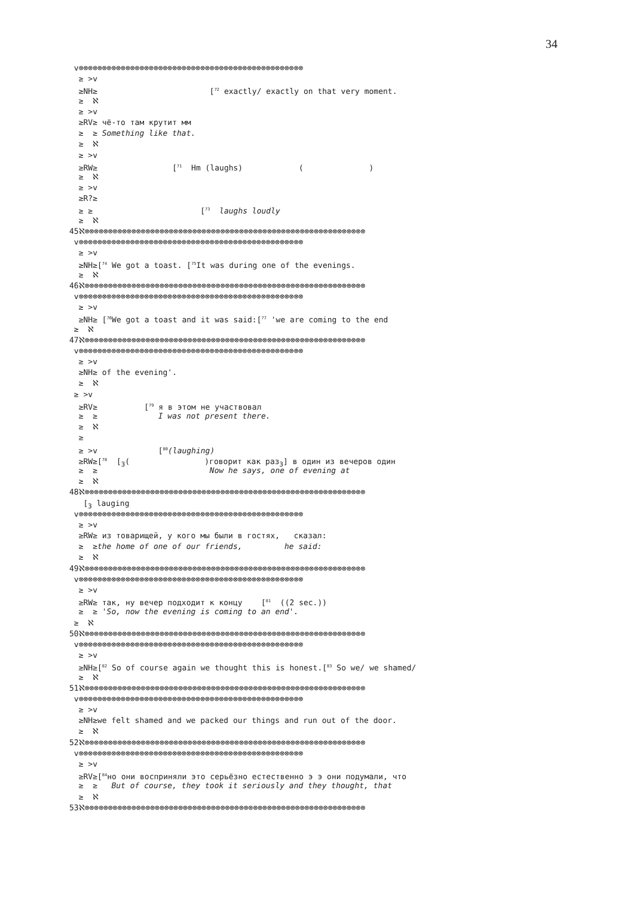34
v⊗⊗⊗⊗⊗⊗⊗⊗⊗⊗⊗⊗⊗⊗⊗⊗⊗⊗⊗⊗⊗⊗⊗⊗⊗⊗⊗⊗⊗⊗⊗⊗⊗⊗⊗⊗⊗⊗⊗⊗⊗⊗⊗⊗⊗⊗⊗⊗
≥ >v
≥NH≥ [<sup>72</sup> exactly/ exactly on that very moment.
≥ ℵ
≥ >v
≥RV≥ чё-то там крутит мм
≥ ≥ Something like that.
≥ ℵ
≥ >v
≥RW≥ [<sup>71</sup> Hm (laughs) ( )
≥ ℵ
≥ >v
≥R?≥
≥ ≥ [<sup>73</sup> laughs loudly
≥ ℵ
45ℵ⊗⊗⊗⊗⊗⊗⊗⊗⊗⊗⊗⊗⊗⊗⊗⊗⊗⊗⊗⊗⊗⊗⊗⊗⊗⊗⊗⊗⊗⊗⊗⊗⊗⊗⊗⊗⊗⊗⊗⊗⊗⊗⊗⊗⊗⊗⊗⊗⊗⊗⊗⊗⊗⊗⊗⊗⊗⊗⊗⊗
v⊗⊗⊗⊗⊗⊗⊗⊗⊗⊗⊗⊗⊗⊗⊗⊗⊗⊗⊗⊗⊗⊗⊗⊗⊗⊗⊗⊗⊗⊗⊗⊗⊗⊗⊗⊗⊗⊗⊗⊗⊗⊗⊗⊗⊗⊗⊗⊗
≥ >v
≥NH≥[<sup>74</sup> We got a toast. [<sup>75</sup>It was during one of the evenings.
≥ ℵ
46ℵ⊗⊗⊗⊗⊗⊗⊗⊗⊗⊗⊗⊗⊗⊗⊗⊗⊗⊗⊗⊗⊗⊗⊗⊗⊗⊗⊗⊗⊗⊗⊗⊗⊗⊗⊗⊗⊗⊗⊗⊗⊗⊗⊗⊗⊗⊗⊗⊗⊗⊗⊗⊗⊗⊗⊗⊗⊗⊗⊗⊗
v⊗⊗⊗⊗⊗⊗⊗⊗⊗⊗⊗⊗⊗⊗⊗⊗⊗⊗⊗⊗⊗⊗⊗⊗⊗⊗⊗⊗⊗⊗⊗⊗⊗⊗⊗⊗⊗⊗⊗⊗⊗⊗⊗⊗⊗⊗⊗⊗
≥ >v
≥NH≥ [<sup>76</sup>We got a toast and it was said:[<sup>77</sup> 'we are coming to the end
≥ ℵ
47ℵ⊗⊗⊗⊗⊗⊗⊗⊗⊗⊗⊗⊗⊗⊗⊗⊗⊗⊗⊗⊗⊗⊗⊗⊗⊗⊗⊗⊗⊗⊗⊗⊗⊗⊗⊗⊗⊗⊗⊗⊗⊗⊗⊗⊗⊗⊗⊗⊗⊗⊗⊗⊗⊗⊗⊗⊗⊗⊗⊗⊗
v⊗⊗⊗⊗⊗⊗⊗⊗⊗⊗⊗⊗⊗⊗⊗⊗⊗⊗⊗⊗⊗⊗⊗⊗⊗⊗⊗⊗⊗⊗⊗⊗⊗⊗⊗⊗⊗⊗⊗⊗⊗⊗⊗⊗⊗⊗⊗⊗
≥ >v
≥NH≥ of the evening'.
≥ ℵ
≥ >v
≥RV≥ [<sup>79</sup> я в этом не участвовал
≥ ≥ I was not present there.
≥ ℵ
≥
≥ >v [<sup>80</sup>(laughing)
≥RW≥[<sup>78</sup> [<sub>3</sub>( )говорит как раз<sub>3</sub>] в один из вечеров один
≥ ≥ Now he says, one of evening at
≥ ℵ
48ℵ⊗⊗⊗⊗⊗⊗⊗⊗⊗⊗⊗⊗⊗⊗⊗⊗⊗⊗⊗⊗⊗⊗⊗⊗⊗⊗⊗⊗⊗⊗⊗⊗⊗⊗⊗⊗⊗⊗⊗⊗⊗⊗⊗⊗⊗⊗⊗⊗⊗⊗⊗⊗⊗⊗⊗⊗⊗⊗⊗⊗
[<sub>3</sub> lauging
v⊗⊗⊗⊗⊗⊗⊗⊗⊗⊗⊗⊗⊗⊗⊗⊗⊗⊗⊗⊗⊗⊗⊗⊗⊗⊗⊗⊗⊗⊗⊗⊗⊗⊗⊗⊗⊗⊗⊗⊗⊗⊗⊗⊗⊗⊗⊗⊗
≥ >v
≥RW≥ из товарищей, у кого мы были в гостях, сказал:
≥ ≥the home of one of our friends, he said:
≥ ℵ
49ℵ⊗⊗⊗⊗⊗⊗⊗⊗⊗⊗⊗⊗⊗⊗⊗⊗⊗⊗⊗⊗⊗⊗⊗⊗⊗⊗⊗⊗⊗⊗⊗⊗⊗⊗⊗⊗⊗⊗⊗⊗⊗⊗⊗⊗⊗⊗⊗⊗⊗⊗⊗⊗⊗⊗⊗⊗⊗⊗⊗⊗
v⊗⊗⊗⊗⊗⊗⊗⊗⊗⊗⊗⊗⊗⊗⊗⊗⊗⊗⊗⊗⊗⊗⊗⊗⊗⊗⊗⊗⊗⊗⊗⊗⊗⊗⊗⊗⊗⊗⊗⊗⊗⊗⊗⊗⊗⊗⊗⊗
≥ >v
≥RW≥ так, ну вечер подходит к концу [<sup>81</sup> ((2 sec.))
≥ ≥ 'So, now the evening is coming to an end'.
≥ ℵ
50ℵ⊗⊗⊗⊗⊗⊗⊗⊗⊗⊗⊗⊗⊗⊗⊗⊗⊗⊗⊗⊗⊗⊗⊗⊗⊗⊗⊗⊗⊗⊗⊗⊗⊗⊗⊗⊗⊗⊗⊗⊗⊗⊗⊗⊗⊗⊗⊗⊗⊗⊗⊗⊗⊗⊗⊗⊗⊗⊗⊗⊗
v⊗⊗⊗⊗⊗⊗⊗⊗⊗⊗⊗⊗⊗⊗⊗⊗⊗⊗⊗⊗⊗⊗⊗⊗⊗⊗⊗⊗⊗⊗⊗⊗⊗⊗⊗⊗⊗⊗⊗⊗⊗⊗⊗⊗⊗⊗⊗⊗
≥ >v
≥NH≥[<sup>82</sup> So of course again we thought this is honest.[<sup>83</sup> So we/ we shamed/
≥ ℵ
51ℵ⊗⊗⊗⊗⊗⊗⊗⊗⊗⊗⊗⊗⊗⊗⊗⊗⊗⊗⊗⊗⊗⊗⊗⊗⊗⊗⊗⊗⊗⊗⊗⊗⊗⊗⊗⊗⊗⊗⊗⊗⊗⊗⊗⊗⊗⊗⊗⊗⊗⊗⊗⊗⊗⊗⊗⊗⊗⊗⊗⊗
v⊗⊗⊗⊗⊗⊗⊗⊗⊗⊗⊗⊗⊗⊗⊗⊗⊗⊗⊗⊗⊗⊗⊗⊗⊗⊗⊗⊗⊗⊗⊗⊗⊗⊗⊗⊗⊗⊗⊗⊗⊗⊗⊗⊗⊗⊗⊗⊗
≥ >v
≥NH≥we felt shamed and we packed our things and run out of the door.
≥ ℵ
52ℵ⊗⊗⊗⊗⊗⊗⊗⊗⊗⊗⊗⊗⊗⊗⊗⊗⊗⊗⊗⊗⊗⊗⊗⊗⊗⊗⊗⊗⊗⊗⊗⊗⊗⊗⊗⊗⊗⊗⊗⊗⊗⊗⊗⊗⊗⊗⊗⊗⊗⊗⊗⊗⊗⊗⊗⊗⊗⊗⊗⊗
v⊗⊗⊗⊗⊗⊗⊗⊗⊗⊗⊗⊗⊗⊗⊗⊗⊗⊗⊗⊗⊗⊗⊗⊗⊗⊗⊗⊗⊗⊗⊗⊗⊗⊗⊗⊗⊗⊗⊗⊗⊗⊗⊗⊗⊗⊗⊗⊗
≥ >v
≥RV≥[<sup>84</sup>но они восприняли это серьёзно естественно э э они подумали, что
≥ ≥ But of course, they took it seriously and they thought, that
≥ ℵ
53ℵ⊗⊗⊗⊗⊗⊗⊗⊗⊗⊗⊗⊗⊗⊗⊗⊗⊗⊗⊗⊗⊗⊗⊗⊗⊗⊗⊗⊗⊗⊗⊗⊗⊗⊗⊗⊗⊗⊗⊗⊗⊗⊗⊗⊗⊗⊗⊗⊗⊗⊗⊗⊗⊗⊗⊗⊗⊗⊗⊗⊗